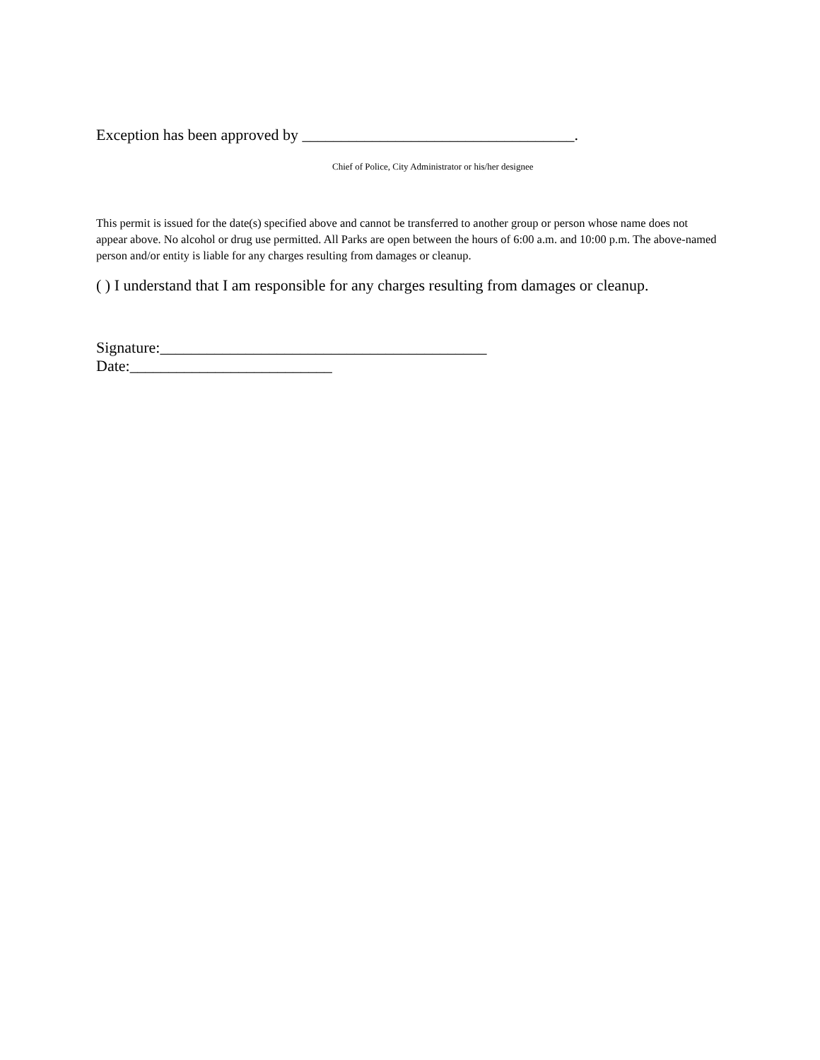Exception has been approved by ___________________________________.
Chief of Police, City Administrator or his/her designee
This permit is issued for the date(s) specified above and cannot be transferred to another group or person whose name does not appear above. No alcohol or drug use permitted. All Parks are open between the hours of 6:00 a.m. and 10:00 p.m. The above-named person and/or entity is liable for any charges resulting from damages or cleanup.
( ) I understand that I am responsible for any charges resulting from damages or cleanup.
Signature:__________________________________________ Date:__________________________